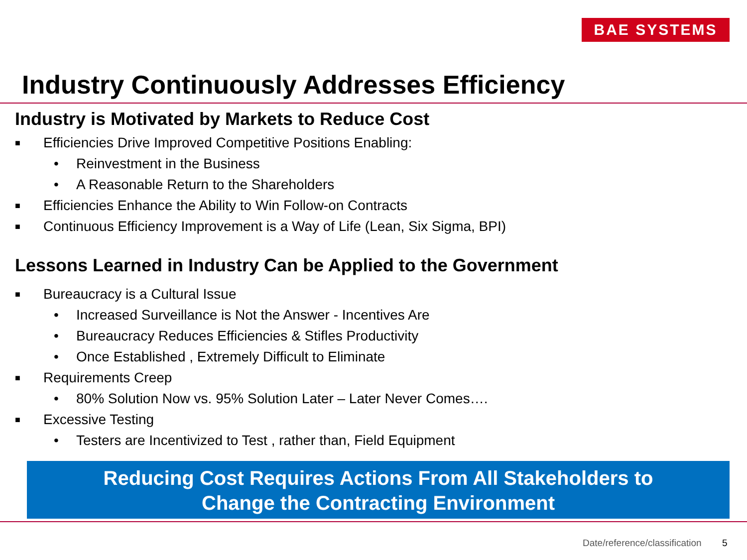BAE SYSTEMS
Industry Continuously Addresses Efficiency
Industry is Motivated by Markets to Reduce Cost
■ Efficiencies Drive Improved Competitive Positions Enabling:
• Reinvestment in the Business
• A Reasonable Return to the Shareholders
■ Efficiencies Enhance the Ability to Win Follow-on Contracts
■ Continuous Efficiency Improvement is a Way of Life (Lean, Six Sigma, BPI)
Lessons Learned in Industry Can be Applied to the Government
■ Bureaucracy is a Cultural Issue
• Increased Surveillance is Not the Answer - Incentives Are
• Bureaucracy Reduces Efficiencies & Stifles Productivity
• Once Established , Extremely Difficult to Eliminate
■ Requirements Creep
• 80% Solution Now vs. 95% Solution Later – Later Never Comes….
■ Excessive Testing
• Testers are Incentivized to Test , rather than, Field Equipment
Reducing Cost Requires Actions From All Stakeholders to
Change the Contracting Environment
Date/reference/classification 5